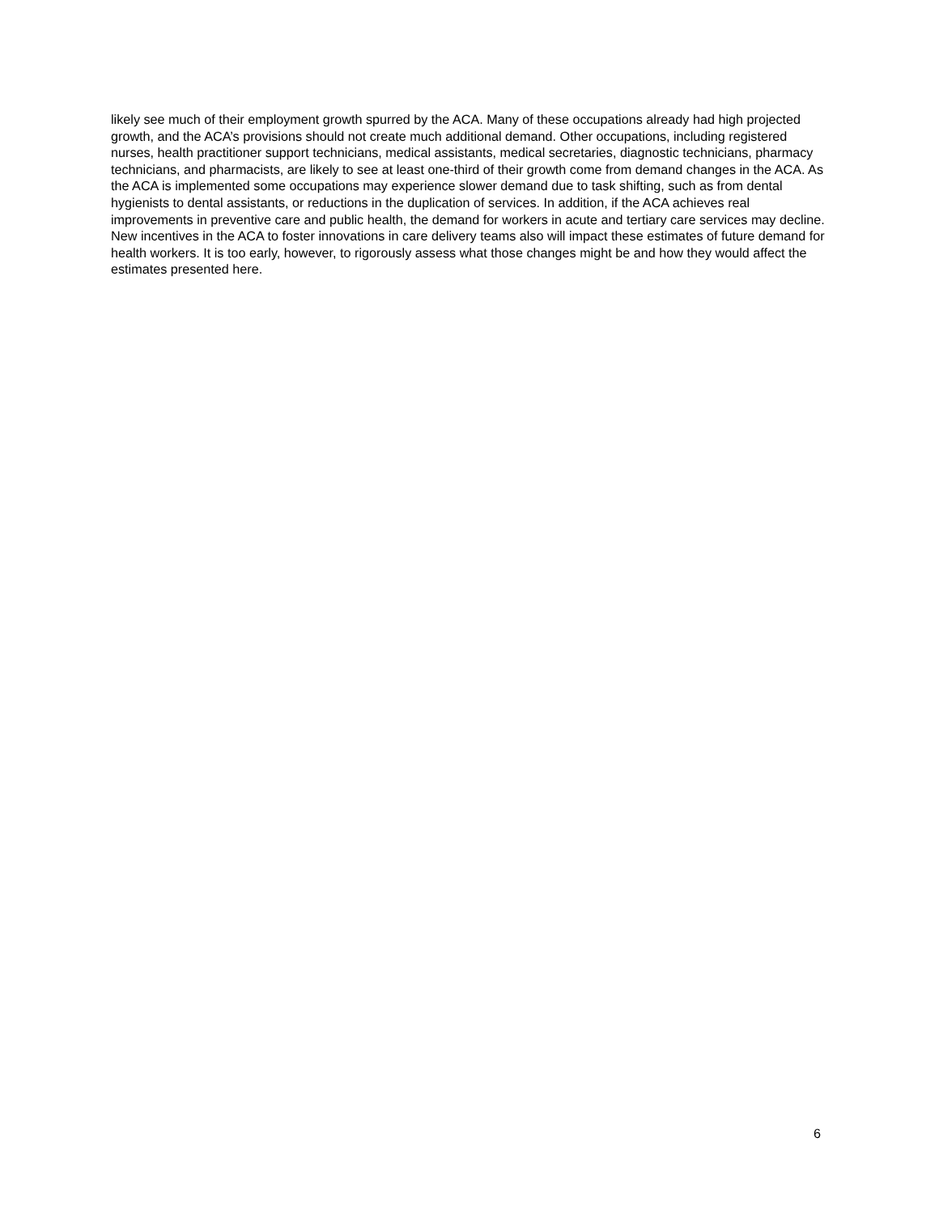likely see much of their employment growth spurred by the ACA. Many of these occupations already had high projected growth, and the ACA’s provisions should not create much additional demand. Other occupations, including registered nurses, health practitioner support technicians, medical assistants, medical secretaries, diagnostic technicians, pharmacy technicians, and pharmacists, are likely to see at least one-third of their growth come from demand changes in the ACA. As the ACA is implemented some occupations may experience slower demand due to task shifting, such as from dental hygienists to dental assistants, or reductions in the duplication of services. In addition, if the ACA achieves real improvements in preventive care and public health, the demand for workers in acute and tertiary care services may decline. New incentives in the ACA to foster innovations in care delivery teams also will impact these estimates of future demand for health workers. It is too early, however, to rigorously assess what those changes might be and how they would affect the estimates presented here.
6